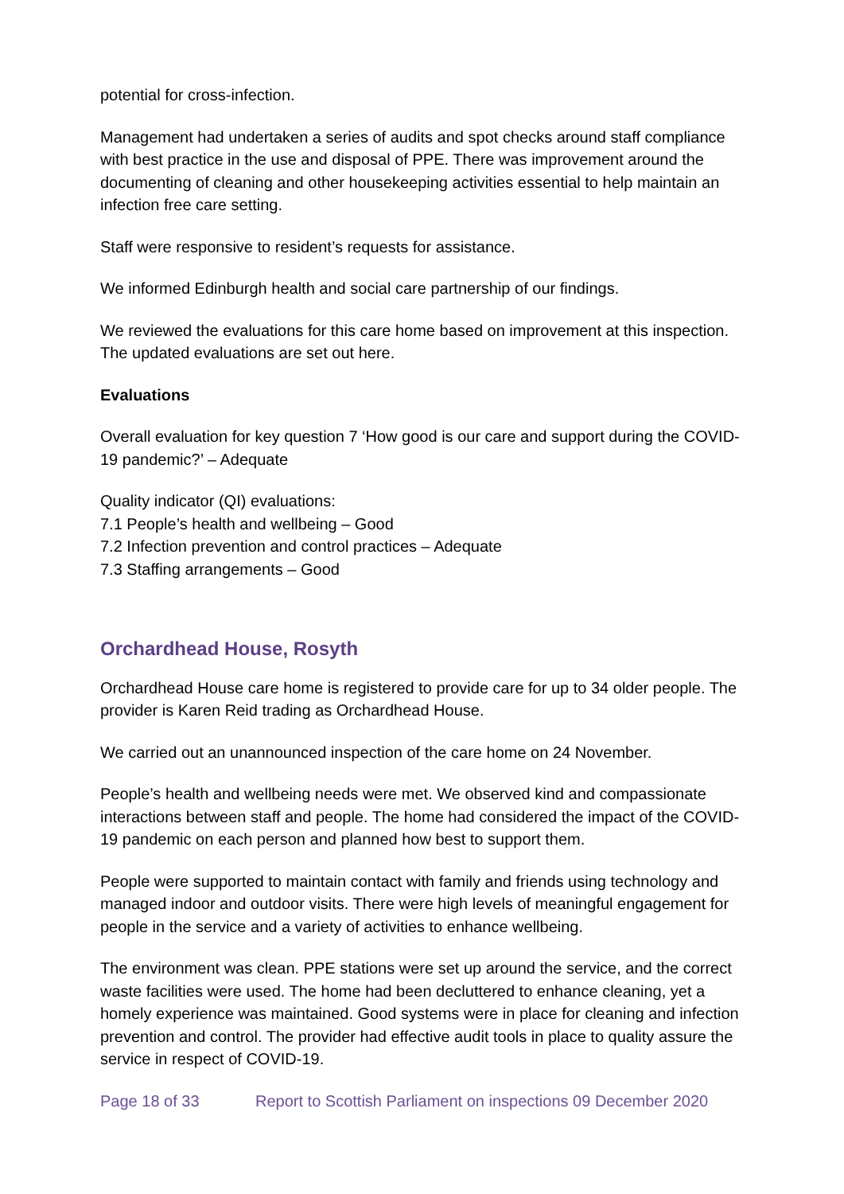potential for cross-infection.
Management had undertaken a series of audits and spot checks around staff compliance with best practice in the use and disposal of PPE. There was improvement around the documenting of cleaning and other housekeeping activities essential to help maintain an infection free care setting.
Staff were responsive to resident’s requests for assistance.
We informed Edinburgh health and social care partnership of our findings.
We reviewed the evaluations for this care home based on improvement at this inspection. The updated evaluations are set out here.
Evaluations
Overall evaluation for key question 7 ‘How good is our care and support during the COVID-19 pandemic?’ – Adequate
Quality indicator (QI) evaluations:
7.1 People’s health and wellbeing – Good
7.2 Infection prevention and control practices – Adequate
7.3 Staffing arrangements – Good
Orchardhead House, Rosyth
Orchardhead House care home is registered to provide care for up to 34 older people. The provider is Karen Reid trading as Orchardhead House.
We carried out an unannounced inspection of the care home on 24 November.
People’s health and wellbeing needs were met. We observed kind and compassionate interactions between staff and people. The home had considered the impact of the COVID-19 pandemic on each person and planned how best to support them.
People were supported to maintain contact with family and friends using technology and managed indoor and outdoor visits. There were high levels of meaningful engagement for people in the service and a variety of activities to enhance wellbeing.
The environment was clean. PPE stations were set up around the service, and the correct waste facilities were used. The home had been decluttered to enhance cleaning, yet a homely experience was maintained. Good systems were in place for cleaning and infection prevention and control. The provider had effective audit tools in place to quality assure the service in respect of COVID-19.
Page 18 of 33 Report to Scottish Parliament on inspections 09 December 2020